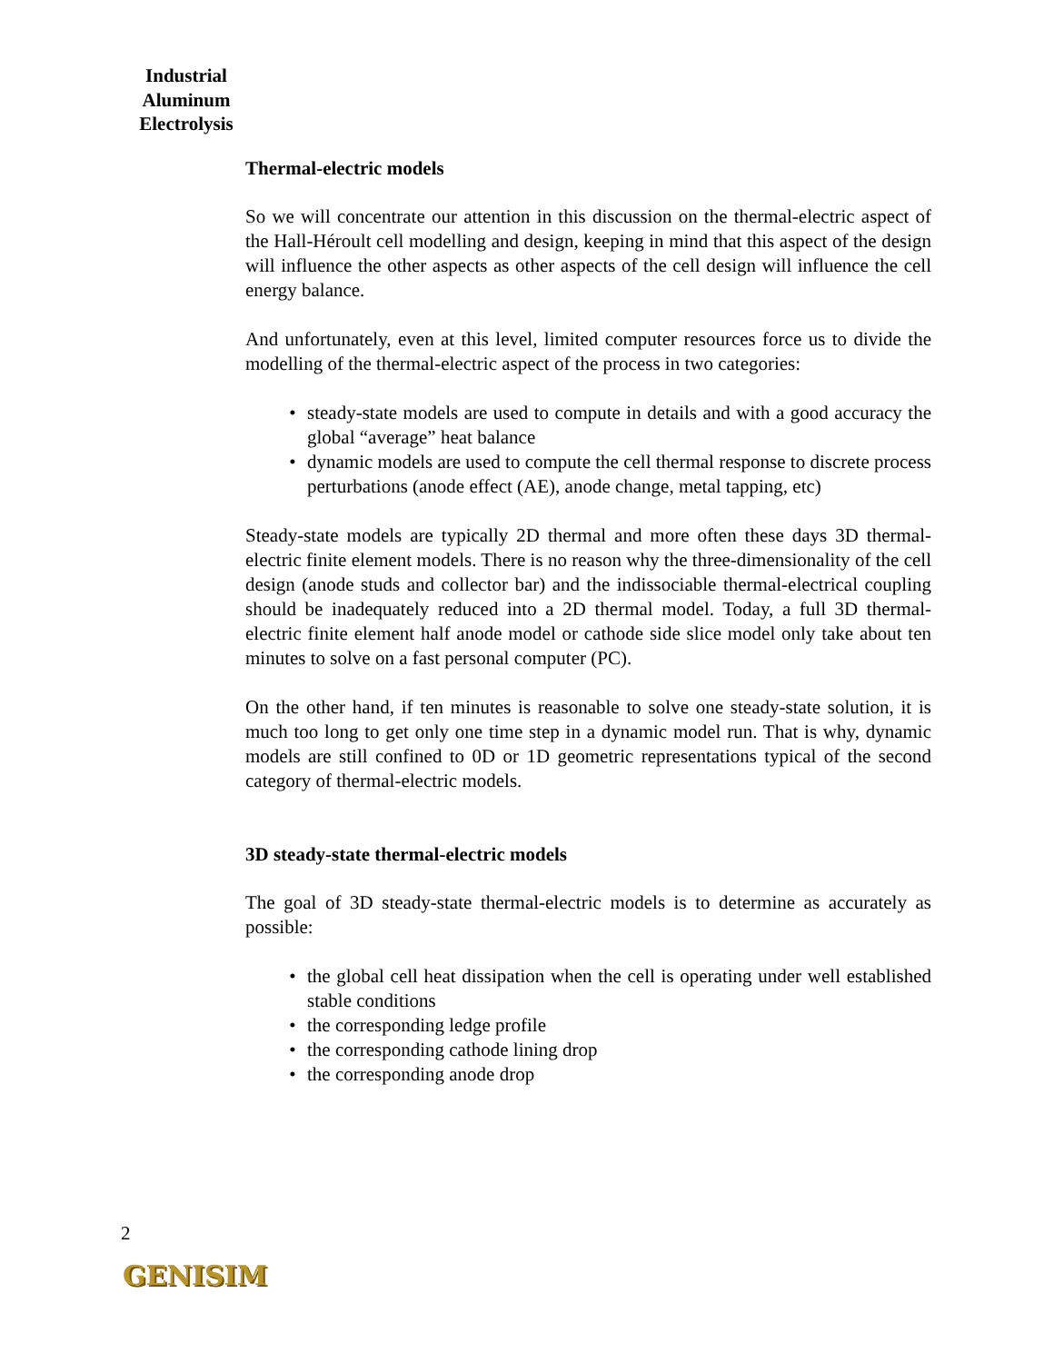Industrial Aluminum Electrolysis
Thermal-electric models
So we will concentrate our attention in this discussion on the thermal-electric aspect of the Hall-Héroult cell modelling and design, keeping in mind that this aspect of the design will influence the other aspects as other aspects of the cell design will influence the cell energy balance.
And unfortunately, even at this level, limited computer resources force us to divide the modelling of the thermal-electric aspect of the process in two categories:
• steady-state models are used to compute in details and with a good accuracy the global “average” heat balance
• dynamic models are used to compute the cell thermal response to discrete process perturbations (anode effect (AE), anode change, metal tapping, etc)
Steady-state models are typically 2D thermal and more often these days 3D thermal-electric finite element models. There is no reason why the three-dimensionality of the cell design (anode studs and collector bar) and the indissociable thermal-electrical coupling should be inadequately reduced into a 2D thermal model. Today, a full 3D thermal-electric finite element half anode model or cathode side slice model only take about ten minutes to solve on a fast personal computer (PC).
On the other hand, if ten minutes is reasonable to solve one steady-state solution, it is much too long to get only one time step in a dynamic model run. That is why, dynamic models are still confined to 0D or 1D geometric representations typical of the second category of thermal-electric models.
3D steady-state thermal-electric models
The goal of 3D steady-state thermal-electric models is to determine as accurately as possible:
• the global cell heat dissipation when the cell is operating under well established stable conditions
• the corresponding ledge profile
• the corresponding cathode lining drop
• the corresponding anode drop
2
GENISIM